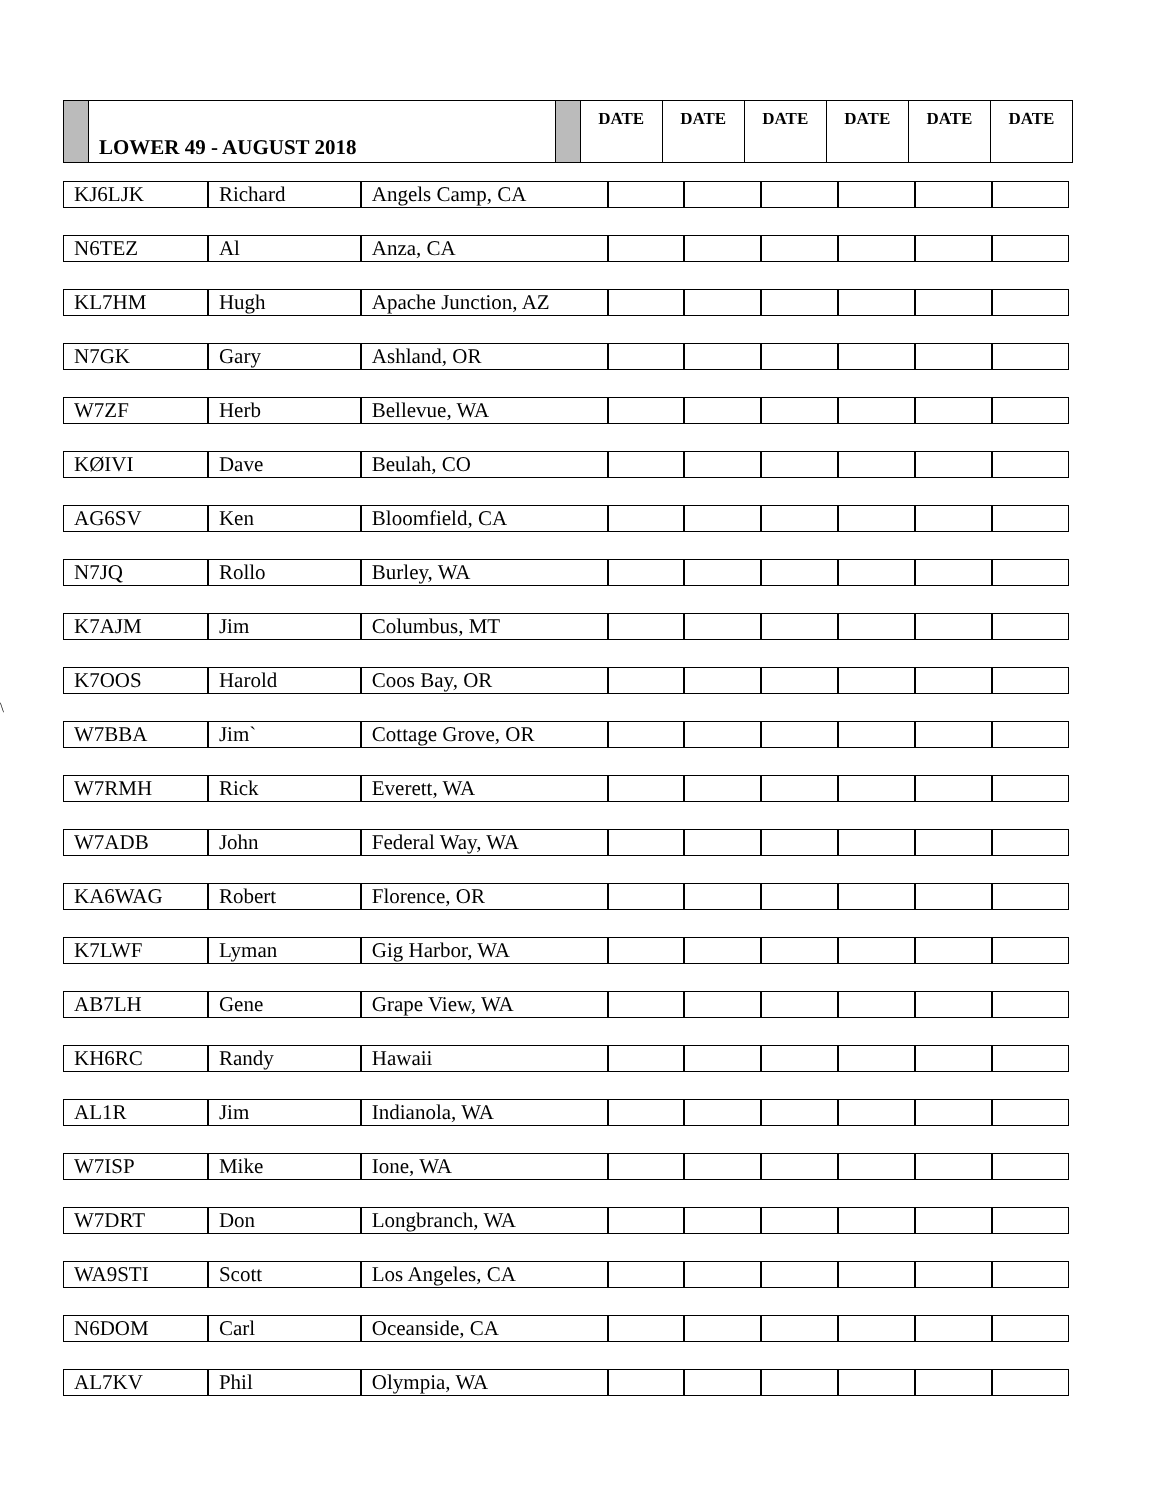| | LOWER 49 - AUGUST 2018 | | DATE | DATE | DATE | DATE | DATE | DATE |
\
| KJ6LJK | Richard | Angels Camp, CA | | | | | | |
| N6TEZ | Al | Anza, CA | | | | | | |
| KL7HM | Hugh | Apache Junction, AZ | | | | | | |
| N7GK | Gary | Ashland, OR | | | | | | |
| W7ZF | Herb | Bellevue, WA | | | | | | |
| KØIVI | Dave | Beulah, CO | | | | | | |
| AG6SV | Ken | Bloomfield, CA | | | | | | |
| N7JQ | Rollo | Burley, WA | | | | | | |
| K7AJM | Jim | Columbus, MT | | | | | | |
| K7OOS | Harold | Coos Bay, OR | | | | | | |
| W7BBA | Jim` | Cottage Grove, OR | | | | | | |
| W7RMH | Rick | Everett, WA | | | | | | |
| W7ADB | John | Federal Way, WA | | | | | | |
| KA6WAG | Robert | Florence, OR | | | | | | |
| K7LWF | Lyman | Gig Harbor, WA | | | | | | |
| AB7LH | Gene | Grape View, WA | | | | | | |
| KH6RC | Randy | Hawaii | | | | | | |
| AL1R | Jim | Indianola, WA | | | | | | |
| W7ISP | Mike | Ione, WA | | | | | | |
| W7DRT | Don | Longbranch, WA | | | | | | |
| WA9STI | Scott | Los Angeles, CA | | | | | | |
| N6DOM | Carl | Oceanside, CA | | | | | | |
| AL7KV | Phil | Olympia, WA | | | | | | |